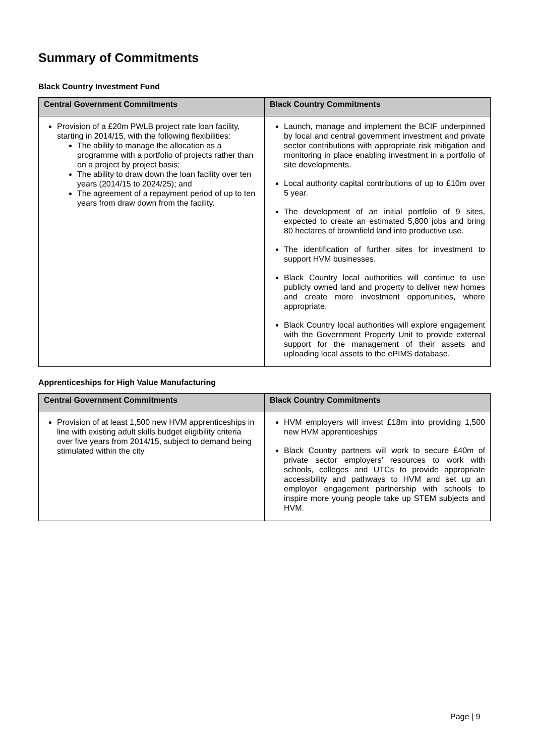Summary of Commitments
Black Country Investment Fund
| Central Government Commitments | Black Country Commitments |
| --- | --- |
| Provision of a £20m PWLB project rate loan facility, starting in 2014/15, with the following flexibilities: The ability to manage the allocation as a programme with a portfolio of projects rather than on a project by project basis; The ability to draw down the loan facility over ten years (2014/15 to 2024/25); and The agreement of a repayment period of up to ten years from draw down from the facility. | Launch, manage and implement the BCIF underpinned by local and central government investment and private sector contributions with appropriate risk mitigation and monitoring in place enabling investment in a portfolio of site developments. Local authority capital contributions of up to £10m over 5 year. The development of an initial portfolio of 9 sites, expected to create an estimated 5,800 jobs and bring 80 hectares of brownfield land into productive use. The identification of further sites for investment to support HVM businesses. Black Country local authorities will continue to use publicly owned land and property to deliver new homes and create more investment opportunities, where appropriate. Black Country local authorities will explore engagement with the Government Property Unit to provide external support for the management of their assets and uploading local assets to the ePIMS database. |
Apprenticeships for High Value Manufacturing
| Central Government Commitments | Black Country Commitments |
| --- | --- |
| Provision of at least 1,500 new HVM apprenticeships in line with existing adult skills budget eligibility criteria over five years from 2014/15, subject to demand being stimulated within the city | HVM employers will invest £18m into providing 1,500 new HVM apprenticeships Black Country partners will work to secure £40m of private sector employers’ resources to work with schools, colleges and UTCs to provide appropriate accessibility and pathways to HVM and set up an employer engagement partnership with schools to inspire more young people take up STEM subjects and HVM. |
Page | 9